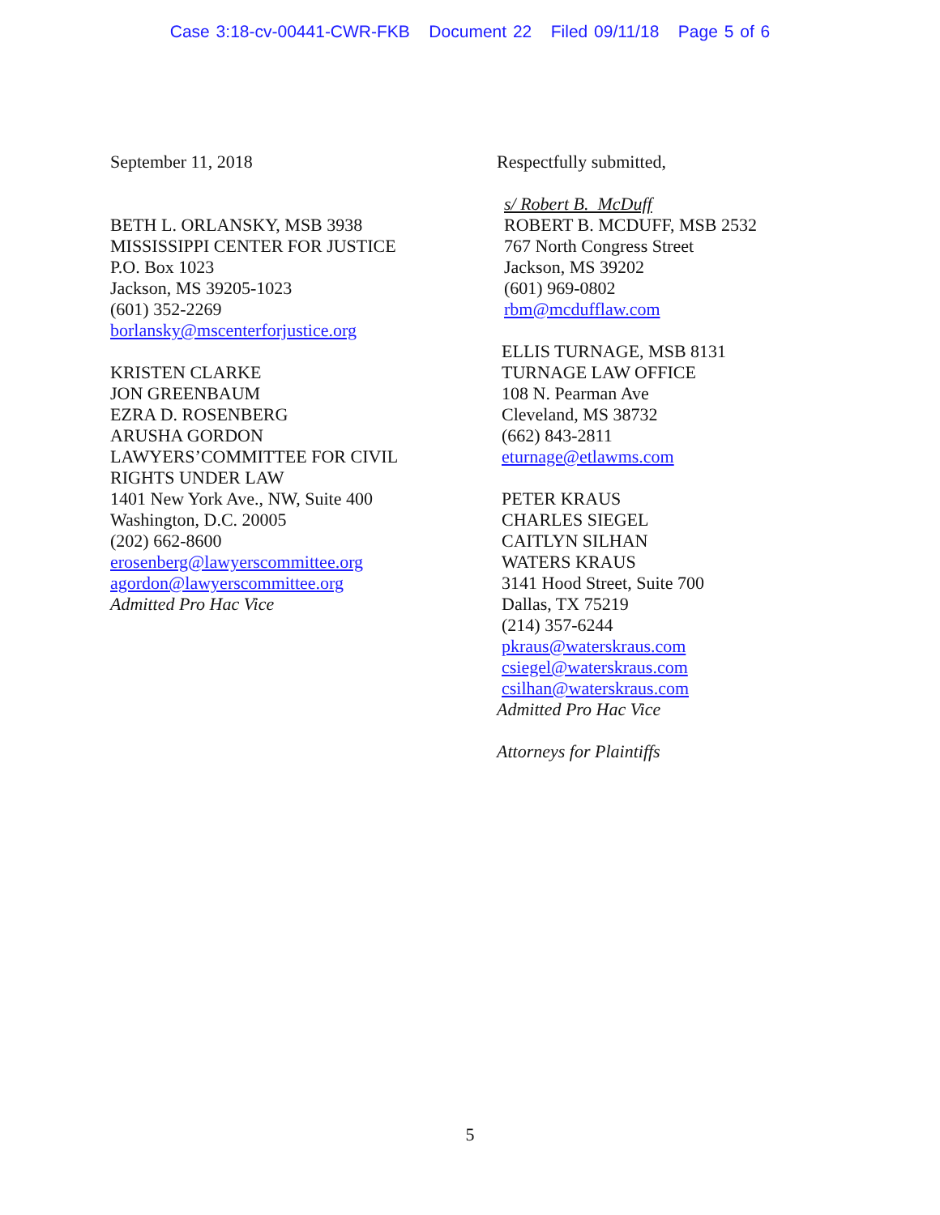Case 3:18-cv-00441-CWR-FKB Document 22 Filed 09/11/18 Page 5 of 6
September 11, 2018
BETH L. ORLANSKY, MSB 3938
MISSISSIPPI CENTER FOR JUSTICE
P.O. Box 1023
Jackson, MS 39205-1023
(601) 352-2269
borlansky@mscenterforjustice.org
KRISTEN CLARKE
JON GREENBAUM
EZRA D. ROSENBERG
ARUSHA GORDON
LAWYERS’COMMITTEE FOR CIVIL
RIGHTS UNDER LAW
1401 New York Ave., NW, Suite 400
Washington, D.C. 20005
(202) 662-8600
erosenberg@lawyerscommittee.org
agordon@lawyerscommittee.org
Admitted Pro Hac Vice
Respectfully submitted,
s/ Robert B. McDuff
ROBERT B. MCDUFF, MSB 2532
767 North Congress Street
Jackson, MS 39202
(601) 969-0802
rbm@mcdufflaw.com
ELLIS TURNAGE, MSB 8131
TURNAGE LAW OFFICE
108 N. Pearman Ave
Cleveland, MS 38732
(662) 843-2811
eturnage@etlawms.com
PETER KRAUS
CHARLES SIEGEL
CAITLYN SILHAN
WATERS KRAUS
3141 Hood Street, Suite 700
Dallas, TX 75219
(214) 357-6244
pkraus@waterskraus.com
csiegel@waterskraus.com
csilhan@waterskraus.com
Admitted Pro Hac Vice
Attorneys for Plaintiffs
5